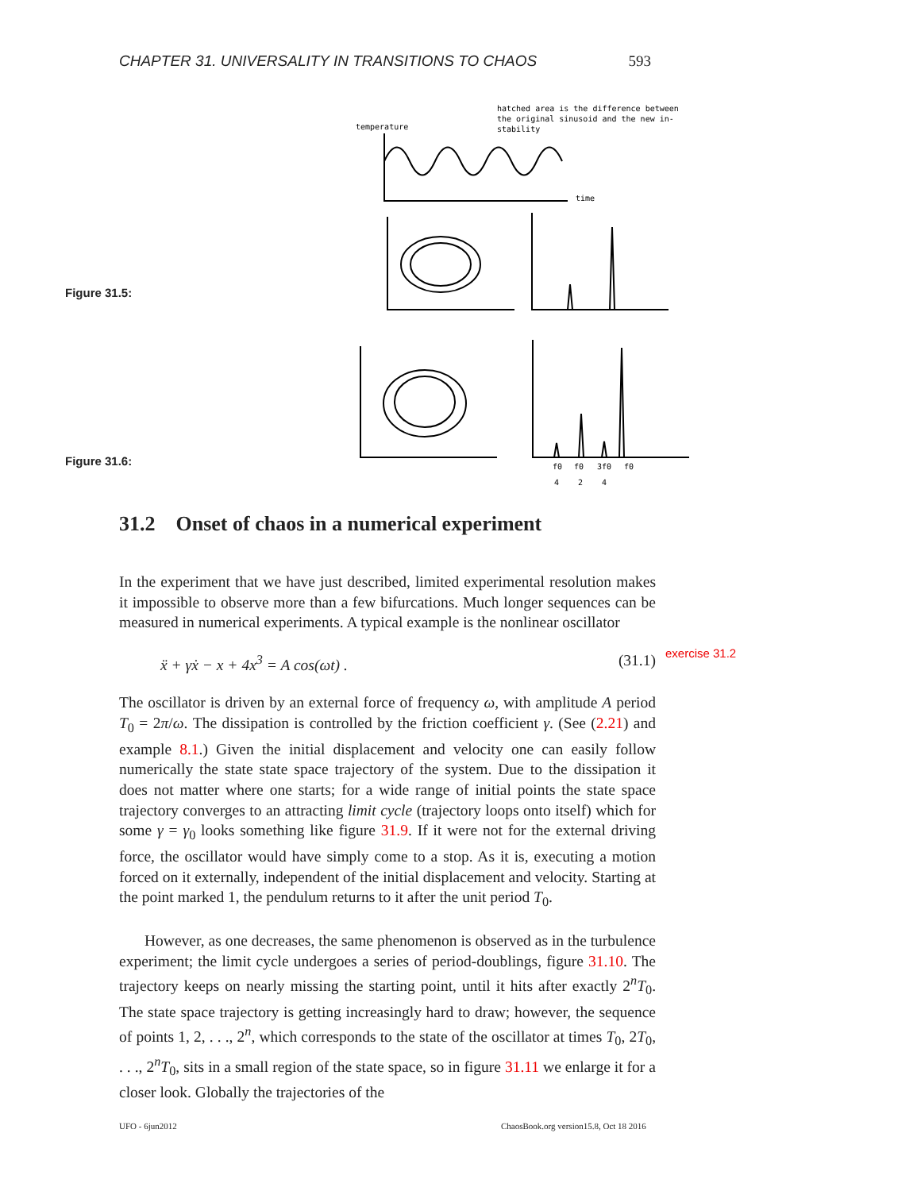CHAPTER 31. UNIVERSALITY IN TRANSITIONS TO CHAOS 593
hatched area is the difference between
the original sinusoid and the new in-
stability
temperature
time
f0
f0
3f0
f0
4
2
4
Figure 31.5:
Figure 31.6:
31.2 Onset of chaos in a numerical experiment
exercise 31.2
In the experiment that we have just described, limited experimental resolution makes it impossible to observe more than a few bifurcations. Much longer sequences can be measured in numerical experiments. A typical example is the nonlinear oscillator
ẍ + γẋ − x + 4x<sup>3</sup> = A cos(ωt) . (31.1)
The oscillator is driven by an external force of frequency ω, with amplitude A period T<sub>0</sub> = 2π/ω. The dissipation is controlled by the friction coefficient γ. (See (2.21) and example 8.1.) Given the initial displacement and velocity one can easily follow numerically the state state space trajectory of the system. Due to the dissipation it does not matter where one starts; for a wide range of initial points the state space trajectory converges to an attracting limit cycle (trajectory loops onto itself) which for some γ = γ<sub>0</sub> looks something like figure 31.9. If it were not for the external driving force, the oscillator would have simply come to a stop. As it is, executing a motion forced on it externally, independent of the initial displacement and velocity. Starting at the point marked 1, the pendulum returns to it after the unit period T<sub>0</sub>.
However, as one decreases, the same phenomenon is observed as in the turbulence experiment; the limit cycle undergoes a series of period-doublings, figure 31.10. The trajectory keeps on nearly missing the starting point, until it hits after exactly 2<sup>n</sup>T<sub>0</sub>. The state space trajectory is getting increasingly hard to draw; however, the sequence of points 1, 2, . . ., 2<sup>n</sup>, which corresponds to the state of the oscillator at times T<sub>0</sub>, 2T<sub>0</sub>, . . ., 2<sup>n</sup>T<sub>0</sub>, sits in a small region of the state space, so in figure 31.11 we enlarge it for a closer look. Globally the trajectories of the
UFO - 6jun2012
ChaosBook.org version15.8, Oct 18 2016